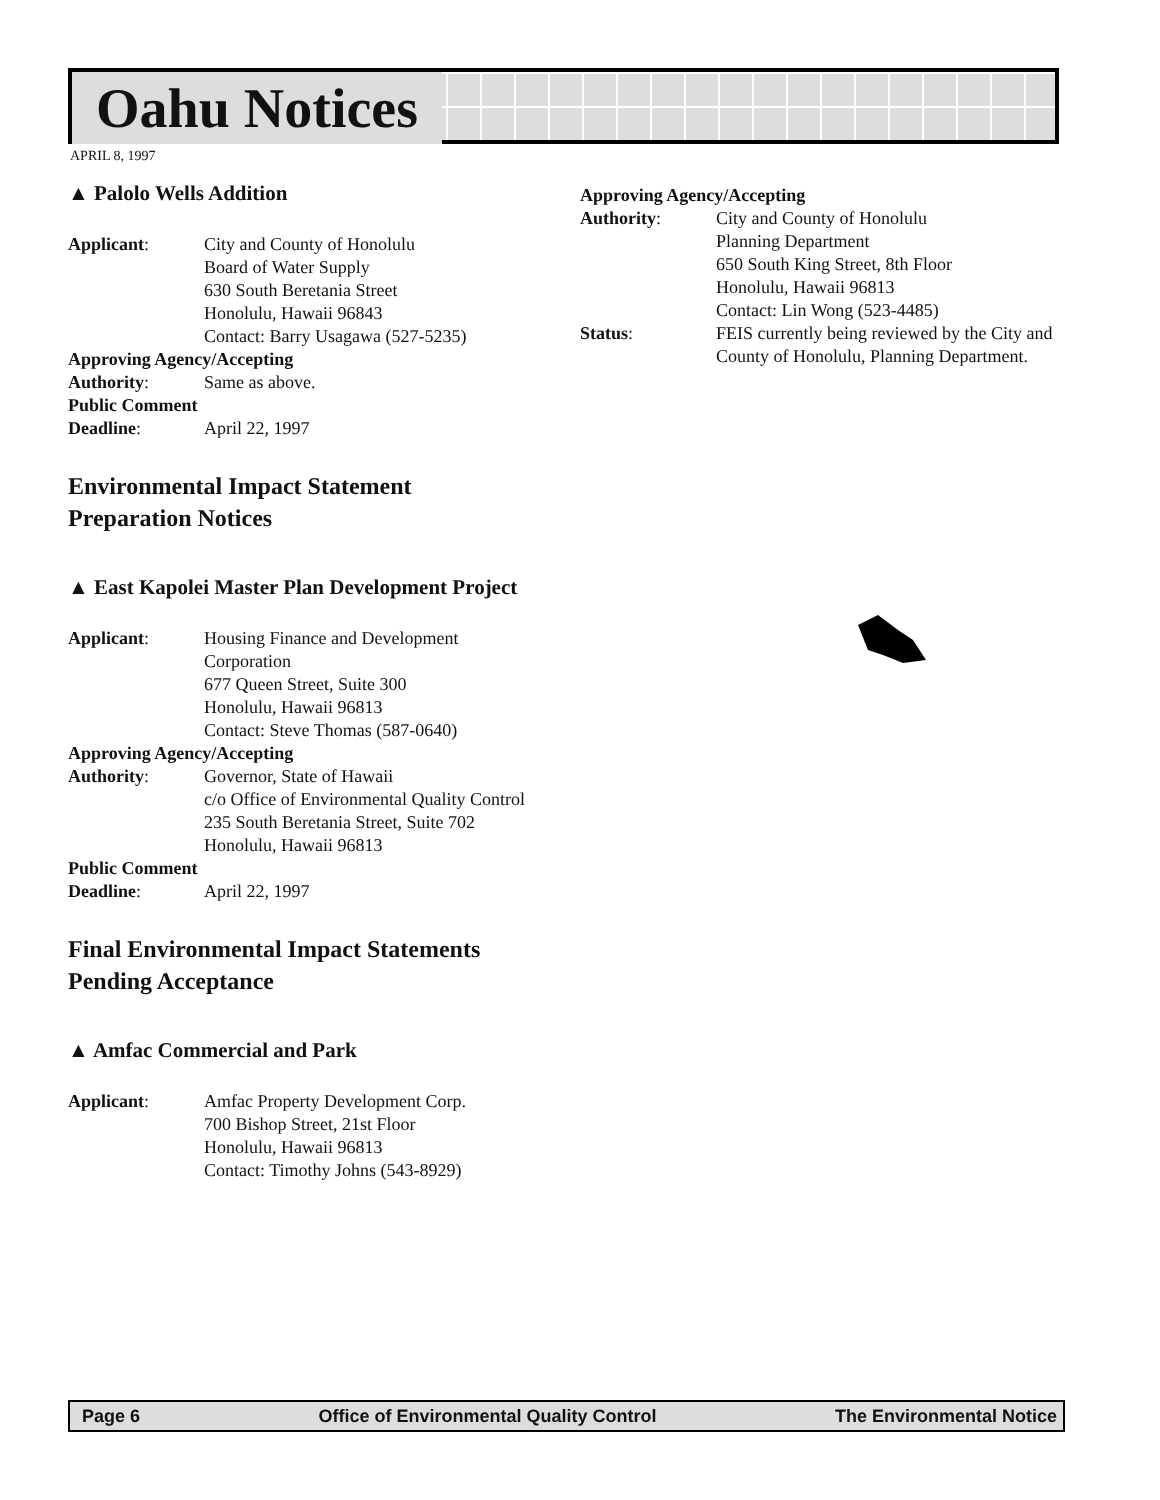Oahu Notices
APRIL 8, 1997
▲ Palolo Wells Addition
Applicant: City and County of Honolulu
Board of Water Supply
630 South Beretania Street
Honolulu, Hawaii 96843
Contact: Barry Usagawa (527-5235)
Approving Agency/Accepting
Authority: Same as above.
Public Comment
Deadline: April 22, 1997
Environmental Impact Statement
Preparation Notices
▲ East Kapolei Master Plan Development Project
Applicant: Housing Finance and Development
Corporation
677 Queen Street, Suite 300
Honolulu, Hawaii 96813
Contact: Steve Thomas (587-0640)
Approving Agency/Accepting
Authority: Governor, State of Hawaii
c/o Office of Environmental Quality Control
235 South Beretania Street, Suite 702
Honolulu, Hawaii 96813
Public Comment
Deadline: April 22, 1997
Final Environmental Impact Statements
Pending Acceptance
▲ Amfac Commercial and Park
Applicant: Amfac Property Development Corp.
700 Bishop Street, 21st Floor
Honolulu, Hawaii 96813
Contact: Timothy Johns (543-8929)
Approving Agency/Accepting
Authority: City and County of Honolulu
Planning Department
650 South King Street, 8th Floor
Honolulu, Hawaii 96813
Contact: Lin Wong (523-4485)
Status: FEIS currently being reviewed by the City and County of Honolulu, Planning Department.
Page 6 Office of Environmental Quality Control The Environmental Notice